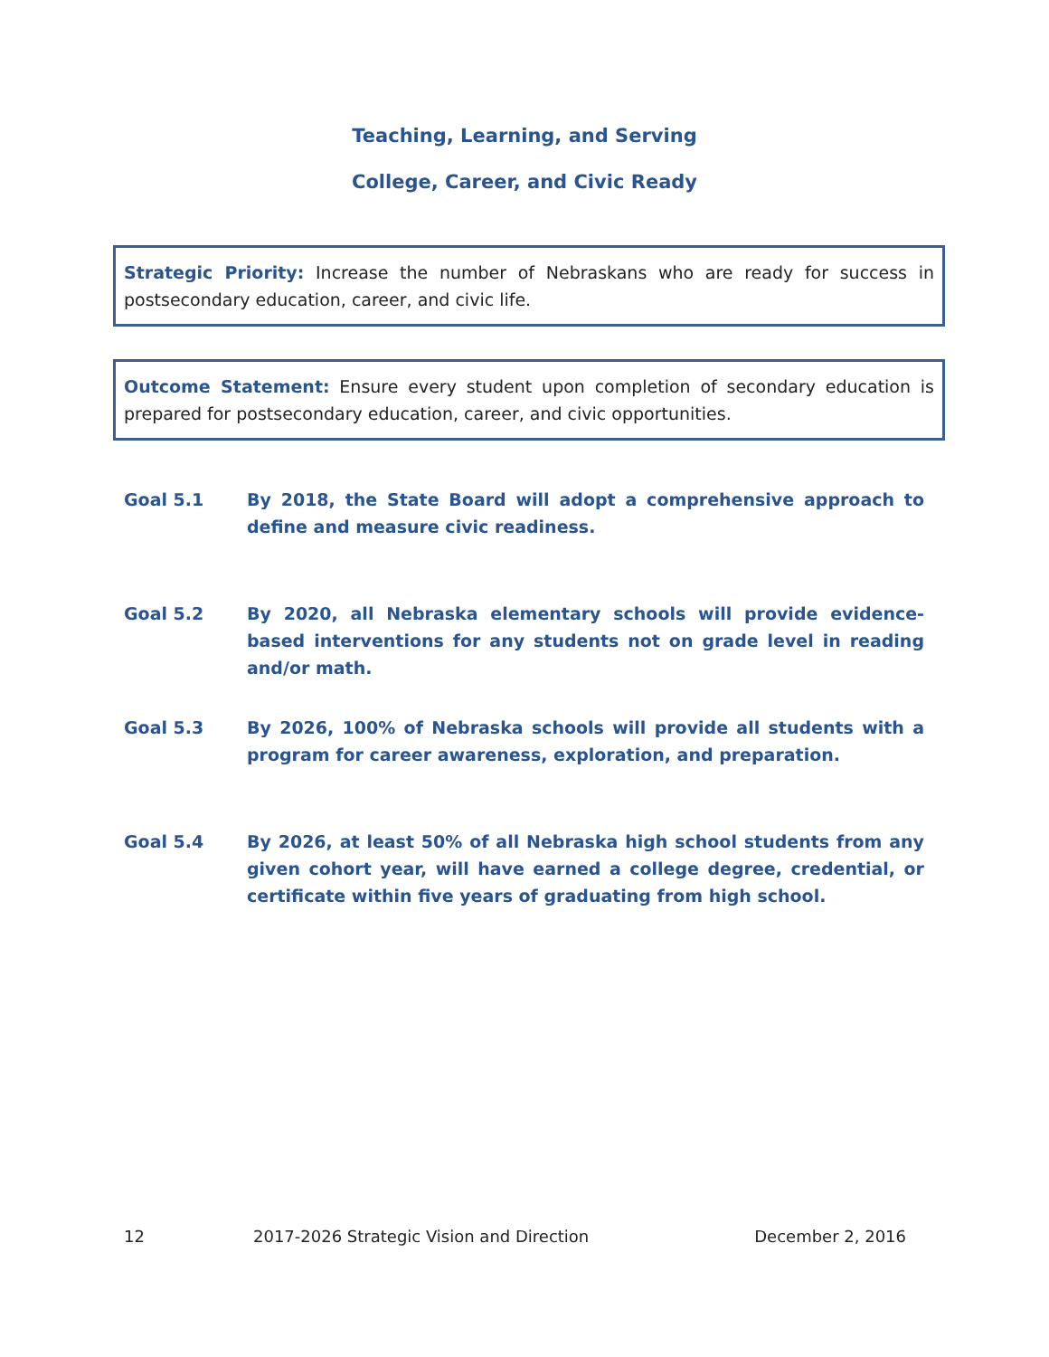Teaching, Learning, and Serving
College, Career, and Civic Ready
Strategic Priority: Increase the number of Nebraskans who are ready for success in postsecondary education, career, and civic life.
Outcome Statement: Ensure every student upon completion of secondary education is prepared for postsecondary education, career, and civic opportunities.
Goal 5.1 By 2018, the State Board will adopt a comprehensive approach to define and measure civic readiness.
Goal 5.2 By 2020, all Nebraska elementary schools will provide evidence-based interventions for any students not on grade level in reading and/or math.
Goal 5.3 By 2026, 100% of Nebraska schools will provide all students with a program for career awareness, exploration, and preparation.
Goal 5.4 By 2026, at least 50% of all Nebraska high school students from any given cohort year, will have earned a college degree, credential, or certificate within five years of graduating from high school.
12 2017-2026 Strategic Vision and Direction December 2, 2016